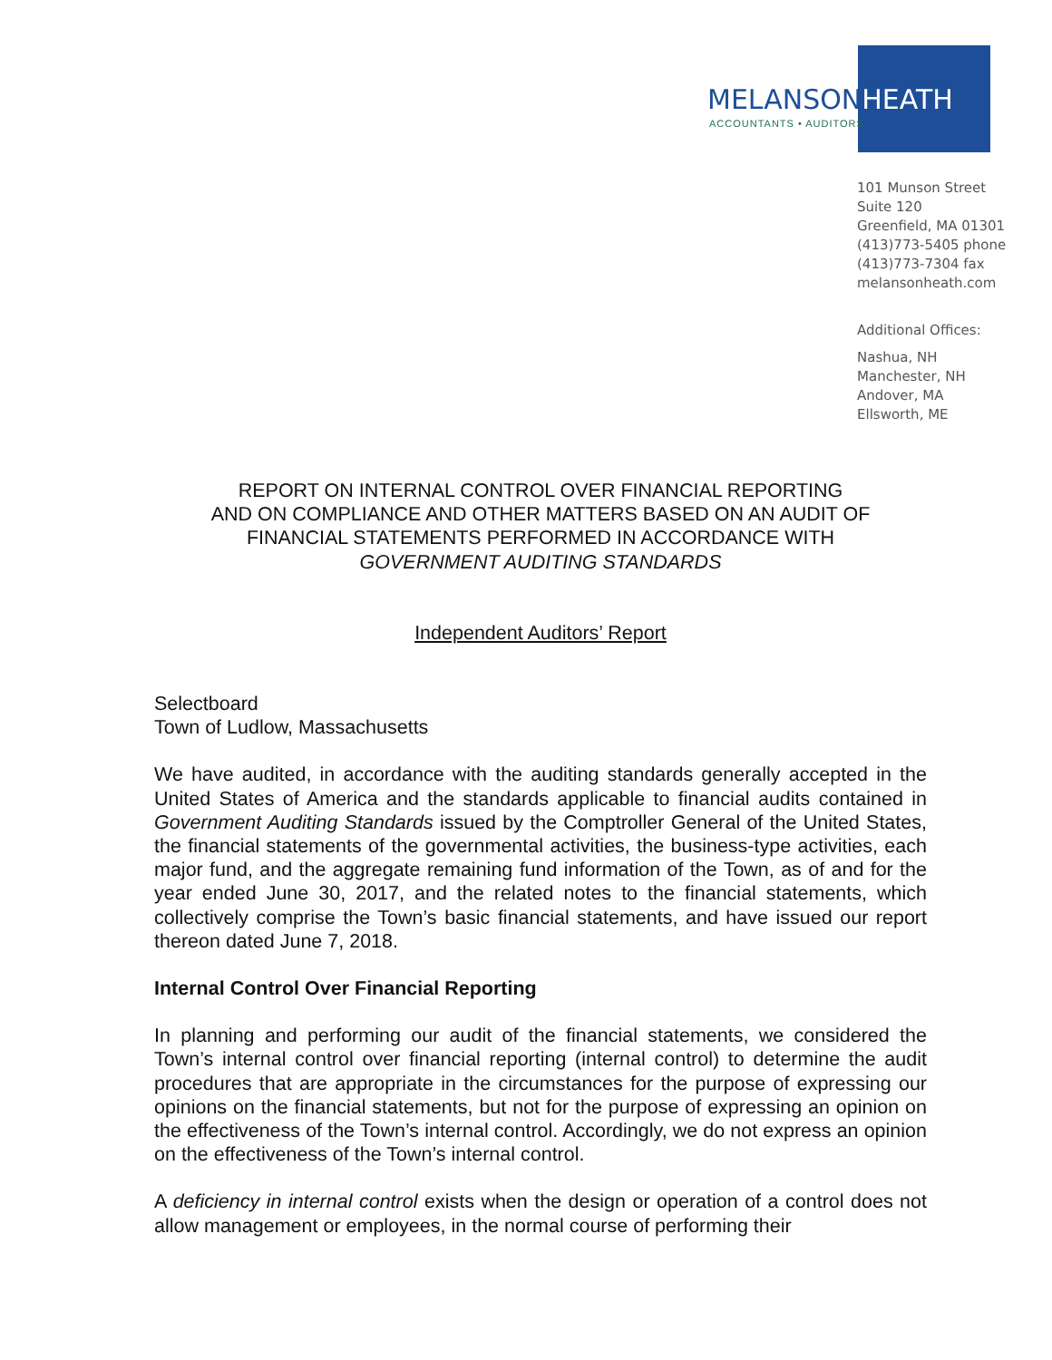MELANSONHEATH
ACCOUNTANTS • AUDITORS
101 Munson Street
Suite 120
Greenfield, MA 01301
(413)773-5405 phone
(413)773-7304 fax
melansonheath.com
Additional Offices:
Nashua, NH
Manchester, NH
Andover, MA
Ellsworth, ME
REPORT ON INTERNAL CONTROL OVER FINANCIAL REPORTING
AND ON COMPLIANCE AND OTHER MATTERS BASED ON AN AUDIT OF
FINANCIAL STATEMENTS PERFORMED IN ACCORDANCE WITH
GOVERNMENT AUDITING STANDARDS
Independent Auditors’ Report
Selectboard
Town of Ludlow, Massachusetts
We have audited, in accordance with the auditing standards generally accepted in the United States of America and the standards applicable to financial audits contained in Government Auditing Standards issued by the Comptroller General of the United States, the financial statements of the governmental activities, the business-type activities, each major fund, and the aggregate remaining fund information of the Town, as of and for the year ended June 30, 2017, and the related notes to the financial statements, which collectively comprise the Town’s basic financial statements, and have issued our report thereon dated June 7, 2018.
Internal Control Over Financial Reporting
In planning and performing our audit of the financial statements, we considered the Town’s internal control over financial reporting (internal control) to determine the audit procedures that are appropriate in the circumstances for the purpose of expressing our opinions on the financial statements, but not for the purpose of expressing an opinion on the effectiveness of the Town’s internal control. Accordingly, we do not express an opinion on the effectiveness of the Town’s internal control.
A deficiency in internal control exists when the design or operation of a control does not allow management or employees, in the normal course of performing their